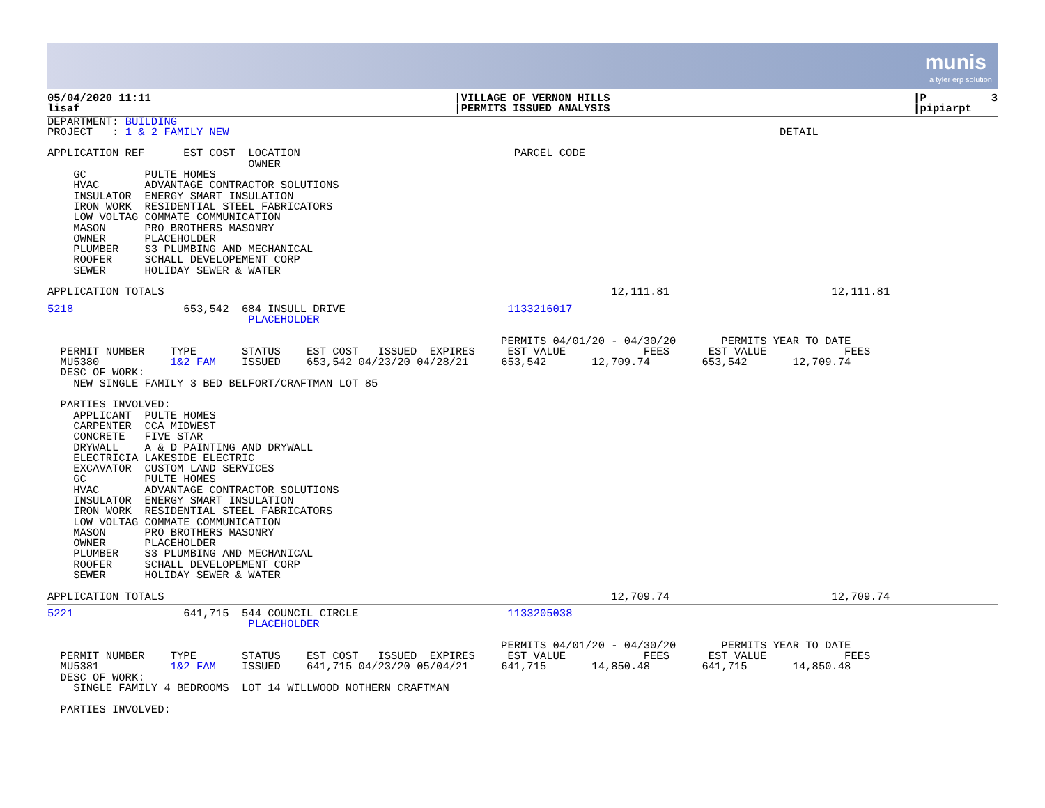munis
a tyler erp solution
05/04/2020 11:11
lisaf
|VILLAGE OF VERNON HILLS
|PERMITS ISSUED ANALYSIS
|P          3
|pipiarpt
DEPARTMENT: BUILDING
PROJECT   : 1 & 2 FAMILY NEW                                                                                     DETAIL

APPLICATION REF      EST COST  LOCATION                                 PARCEL CODE
                               OWNER
    GC         PULTE HOMES
    HVAC       ADVANTAGE CONTRACTOR SOLUTIONS
    INSULATOR  ENERGY SMART INSULATION
    IRON WORK  RESIDENTIAL STEEL FABRICATORS
    LOW VOLTAG COMMATE COMMUNICATION
    MASON      PRO BROTHERS MASONRY
    OWNER      PLACEHOLDER
    PLUMBER    S3 PLUMBING AND MECHANICAL
    ROOFER     SCHALL DEVELOPEMENT CORP
    SEWER      HOLIDAY SEWER & WATER

APPLICATION TOTALS                                                                     12,111.81                         12,111.81
5218                 653,542  684 INSULL DRIVE                         1133216017
                               PLACEHOLDER

                                                                      PERMITS 04/01/20 - 04/30/20       PERMITS YEAR TO DATE
  PERMIT NUMBER    TYPE       STATUS    EST COST   ISSUED  EXPIRES     EST VALUE            FEES      EST VALUE            FEES
  MU5380           1&2 FAM    ISSUED    653,542 04/23/20 04/28/21     653,542       12,709.74        653,542       12,709.74
  DESC OF WORK:
    NEW SINGLE FAMILY 3 BED BELFORT/CRAFTMAN LOT 85

  PARTIES INVOLVED:
    APPLICANT  PULTE HOMES
    CARPENTER  CCA MIDWEST
    CONCRETE   FIVE STAR
    DRYWALL    A & D PAINTING AND DRYWALL
    ELECTRICIA LAKESIDE ELECTRIC
    EXCAVATOR  CUSTOM LAND SERVICES
    GC         PULTE HOMES
    HVAC       ADVANTAGE CONTRACTOR SOLUTIONS
    INSULATOR  ENERGY SMART INSULATION
    IRON WORK  RESIDENTIAL STEEL FABRICATORS
    LOW VOLTAG COMMATE COMMUNICATION
    MASON      PRO BROTHERS MASONRY
    OWNER      PLACEHOLDER
    PLUMBER    S3 PLUMBING AND MECHANICAL
    ROOFER     SCHALL DEVELOPEMENT CORP
    SEWER      HOLIDAY SEWER & WATER

APPLICATION TOTALS                                                                     12,709.74                         12,709.74
5221                 641,715  544 COUNCIL CIRCLE                       1133205038
                               PLACEHOLDER

                                                                      PERMITS 04/01/20 - 04/30/20       PERMITS YEAR TO DATE
  PERMIT NUMBER    TYPE       STATUS    EST COST   ISSUED  EXPIRES     EST VALUE            FEES      EST VALUE            FEES
  MU5381           1&2 FAM    ISSUED    641,715 04/23/20 05/04/21     641,715       14,850.48        641,715       14,850.48
  DESC OF WORK:
    SINGLE FAMILY 4 BEDROOMS  LOT 14 WILLWOOD NOTHERN CRAFTMAN

  PARTIES INVOLVED: